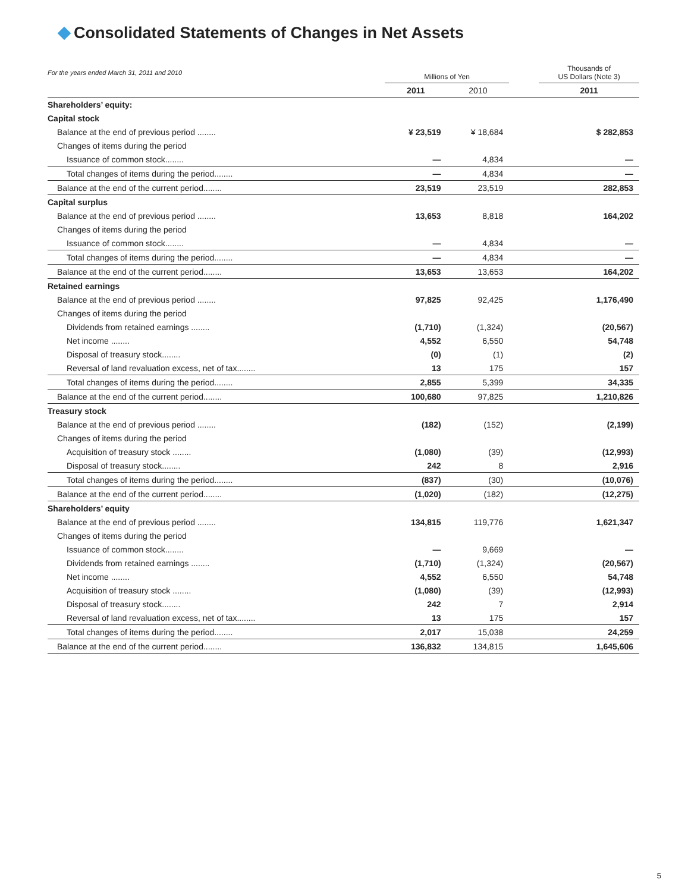Consolidated Statements of Changes in Net Assets
| For the years ended March 31, 2011 and 2010 | Millions of Yen | | | Thousands of US Dollars (Note 3) |
| | 2011 | 2010 | | 2011 |
| Shareholders’ equity: | | | | |
| Capital stock | | | | |
| Balance at the end of previous period ........ | ¥ 23,519 | ¥ 18,684 | | $ 282,853 |
| Changes of items during the period | | | | |
| Issuance of common stock........ | — | 4,834 | | — |
| Total changes of items during the period........ | — | 4,834 | | — |
| Balance at the end of the current period........ | 23,519 | 23,519 | | 282,853 |
| Capital surplus | | | | |
| Balance at the end of previous period ........ | 13,653 | 8,818 | | 164,202 |
| Changes of items during the period | | | | |
| Issuance of common stock........ | — | 4,834 | | — |
| Total changes of items during the period........ | — | 4,834 | | — |
| Balance at the end of the current period........ | 13,653 | 13,653 | | 164,202 |
| Retained earnings | | | | |
| Balance at the end of previous period ........ | 97,825 | 92,425 | | 1,176,490 |
| Changes of items during the period | | | | |
| Dividends from retained earnings ........ | (1,710) | (1,324) | | (20,567) |
| Net income ........ | 4,552 | 6,550 | | 54,748 |
| Disposal of treasury stock........ | (0) | (1) | | (2) |
| Reversal of land revaluation excess, net of tax........ | 13 | 175 | | 157 |
| Total changes of items during the period........ | 2,855 | 5,399 | | 34,335 |
| Balance at the end of the current period........ | 100,680 | 97,825 | | 1,210,826 |
| Treasury stock | | | | |
| Balance at the end of previous period ........ | (182) | (152) | | (2,199) |
| Changes of items during the period | | | | |
| Acquisition of treasury stock ........ | (1,080) | (39) | | (12,993) |
| Disposal of treasury stock........ | 242 | 8 | | 2,916 |
| Total changes of items during the period........ | (837) | (30) | | (10,076) |
| Balance at the end of the current period........ | (1,020) | (182) | | (12,275) |
| Shareholders’ equity | | | | |
| Balance at the end of previous period ........ | 134,815 | 119,776 | | 1,621,347 |
| Changes of items during the period | | | | |
| Issuance of common stock........ | — | 9,669 | | — |
| Dividends from retained earnings ........ | (1,710) | (1,324) | | (20,567) |
| Net income ........ | 4,552 | 6,550 | | 54,748 |
| Acquisition of treasury stock ........ | (1,080) | (39) | | (12,993) |
| Disposal of treasury stock........ | 242 | 7 | | 2,914 |
| Reversal of land revaluation excess, net of tax........ | 13 | 175 | | 157 |
| Total changes of items during the period........ | 2,017 | 15,038 | | 24,259 |
| Balance at the end of the current period........ | 136,832 | 134,815 | | 1,645,606 |
5